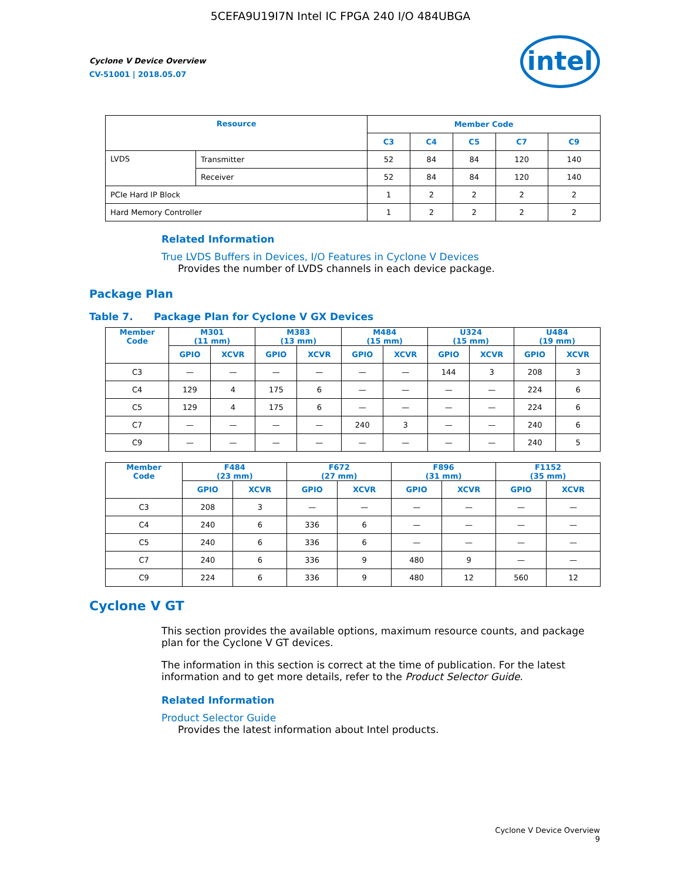5CEFA9U19I7N Intel IC FPGA 240 I/O 484UBGA
Cyclone V Device Overview
CV-51001 | 2018.05.07
intel
| Resource | | Member Code | | | | |
| --- | --- | --- | --- | --- | --- | --- |
| | | C3 | C4 | C5 | C7 | C9 |
| LVDS | Transmitter | 52 | 84 | 84 | 120 | 140 |
| | Receiver | 52 | 84 | 84 | 120 | 140 |
| PCIe Hard IP Block | | 1 | 2 | 2 | 2 | 2 |
| Hard Memory Controller | | 1 | 2 | 2 | 2 | 2 |
Related Information
True LVDS Buffers in Devices, I/O Features in Cyclone V Devices
Provides the number of LVDS channels in each device package.
Package Plan
Table 7. Package Plan for Cyclone V GX Devices
| Member Code | M301 (11 mm) | | M383 (13 mm) | | M484 (15 mm) | | U324 (15 mm) | | U484 (19 mm) | |
| --- | --- | --- | --- | --- | --- | --- | --- | --- | --- | --- |
| | GPIO | XCVR | GPIO | XCVR | GPIO | XCVR | GPIO | XCVR | GPIO | XCVR |
| C3 | — | — | — | — | — | — | 144 | 3 | 208 | 3 |
| C4 | 129 | 4 | 175 | 6 | — | — | — | — | 224 | 6 |
| C5 | 129 | 4 | 175 | 6 | — | — | — | — | 224 | 6 |
| C7 | — | — | — | — | 240 | 3 | — | — | 240 | 6 |
| C9 | — | — | — | — | — | — | — | — | 240 | 5 |
| Member Code | F484 (23 mm) | | F672 (27 mm) | | F896 (31 mm) | | F1152 (35 mm) | |
| --- | --- | --- | --- | --- | --- | --- | --- | --- |
| | GPIO | XCVR | GPIO | XCVR | GPIO | XCVR | GPIO | XCVR |
| C3 | 208 | 3 | — | — | — | — | — | — |
| C4 | 240 | 6 | 336 | 6 | — | — | — | — |
| C5 | 240 | 6 | 336 | 6 | — | — | — | — |
| C7 | 240 | 6 | 336 | 9 | 480 | 9 | — | — |
| C9 | 224 | 6 | 336 | 9 | 480 | 12 | 560 | 12 |
Cyclone V GT
This section provides the available options, maximum resource counts, and package plan for the Cyclone V GT devices.
The information in this section is correct at the time of publication. For the latest information and to get more details, refer to the Product Selector Guide.
Related Information
Product Selector Guide
Provides the latest information about Intel products.
Cyclone V Device Overview
9